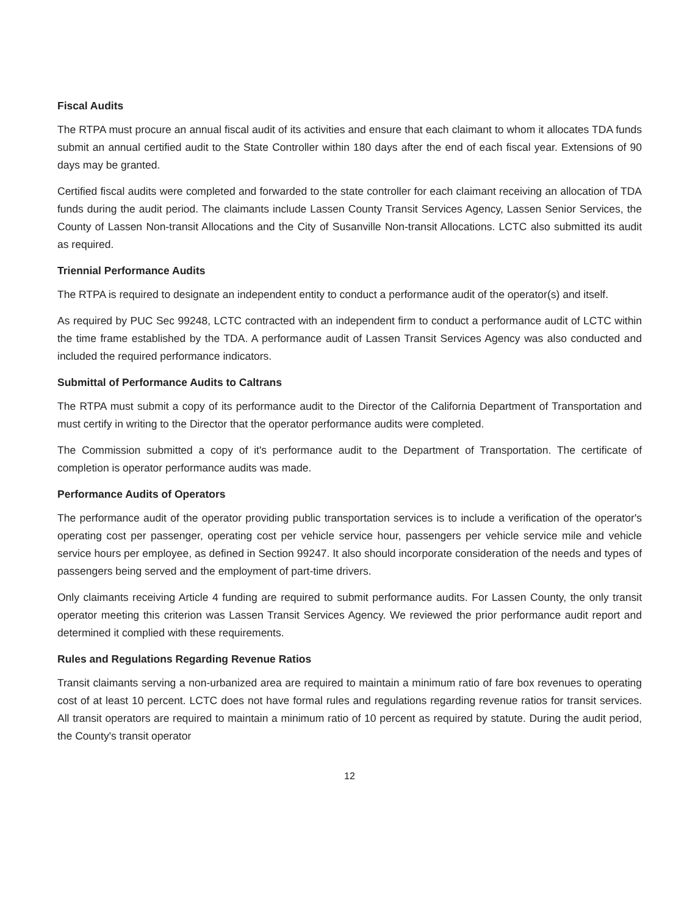Fiscal Audits
The RTPA must procure an annual fiscal audit of its activities and ensure that each claimant to whom it allocates TDA funds submit an annual certified audit to the State Controller within 180 days after the end of each fiscal year. Extensions of 90 days may be granted.
Certified fiscal audits were completed and forwarded to the state controller for each claimant receiving an allocation of TDA funds during the audit period. The claimants include Lassen County Transit Services Agency, Lassen Senior Services, the County of Lassen Non-transit Allocations and the City of Susanville Non-transit Allocations. LCTC also submitted its audit as required.
Triennial Performance Audits
The RTPA is required to designate an independent entity to conduct a performance audit of the operator(s) and itself.
As required by PUC Sec 99248, LCTC contracted with an independent firm to conduct a performance audit of LCTC within the time frame established by the TDA. A performance audit of Lassen Transit Services Agency was also conducted and included the required performance indicators.
Submittal of Performance Audits to Caltrans
The RTPA must submit a copy of its performance audit to the Director of the California Department of Transportation and must certify in writing to the Director that the operator performance audits were completed.
The Commission submitted a copy of it's performance audit to the Department of Transportation. The certificate of completion is operator performance audits was made.
Performance Audits of Operators
The performance audit of the operator providing public transportation services is to include a verification of the operator's operating cost per passenger, operating cost per vehicle service hour, passengers per vehicle service mile and vehicle service hours per employee, as defined in Section 99247. It also should incorporate consideration of the needs and types of passengers being served and the employment of part-time drivers.
Only claimants receiving Article 4 funding are required to submit performance audits. For Lassen County, the only transit operator meeting this criterion was Lassen Transit Services Agency. We reviewed the prior performance audit report and determined it complied with these requirements.
Rules and Regulations Regarding Revenue Ratios
Transit claimants serving a non-urbanized area are required to maintain a minimum ratio of fare box revenues to operating cost of at least 10 percent. LCTC does not have formal rules and regulations regarding revenue ratios for transit services. All transit operators are required to maintain a minimum ratio of 10 percent as required by statute. During the audit period, the County's transit operator
12